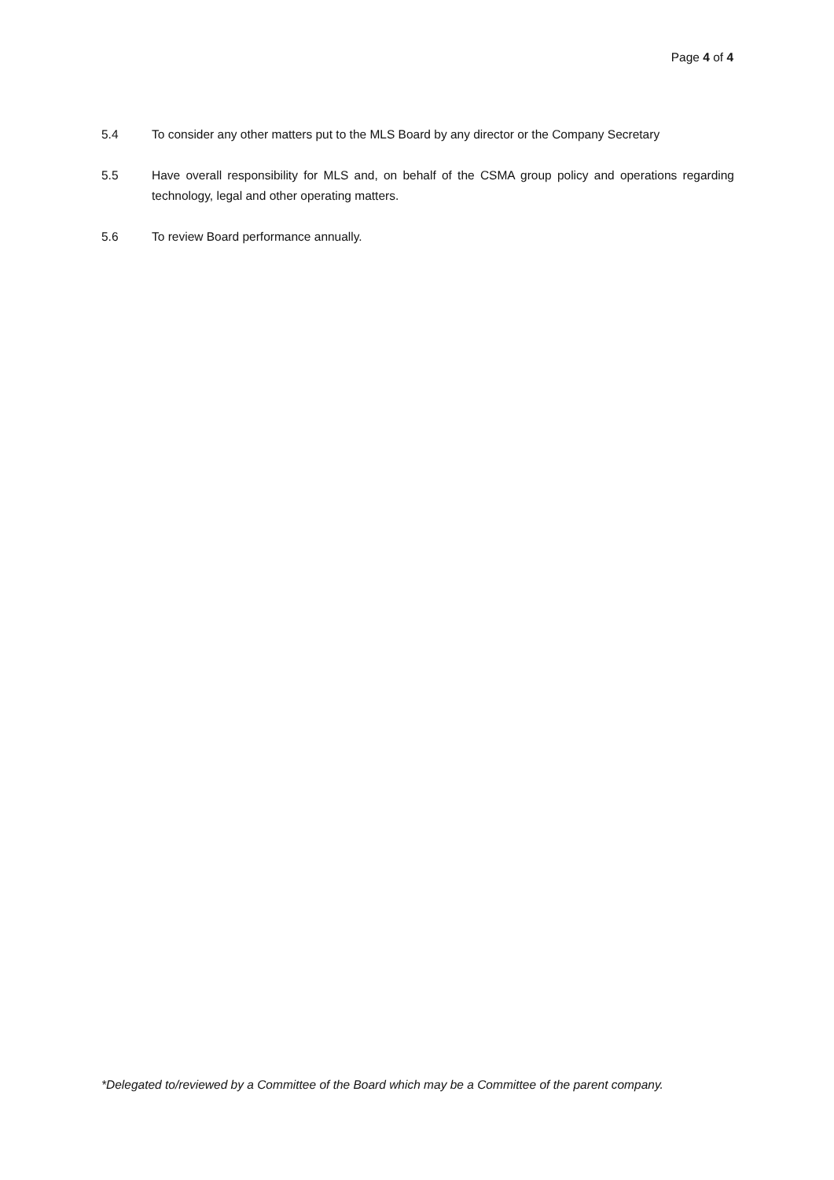Page 4 of 4
5.4 To consider any other matters put to the MLS Board by any director or the Company Secretary
5.5 Have overall responsibility for MLS and, on behalf of the CSMA group policy and operations regarding technology, legal and other operating matters.
5.6 To review Board performance annually.
*Delegated to/reviewed by a Committee of the Board which may be a Committee of the parent company.